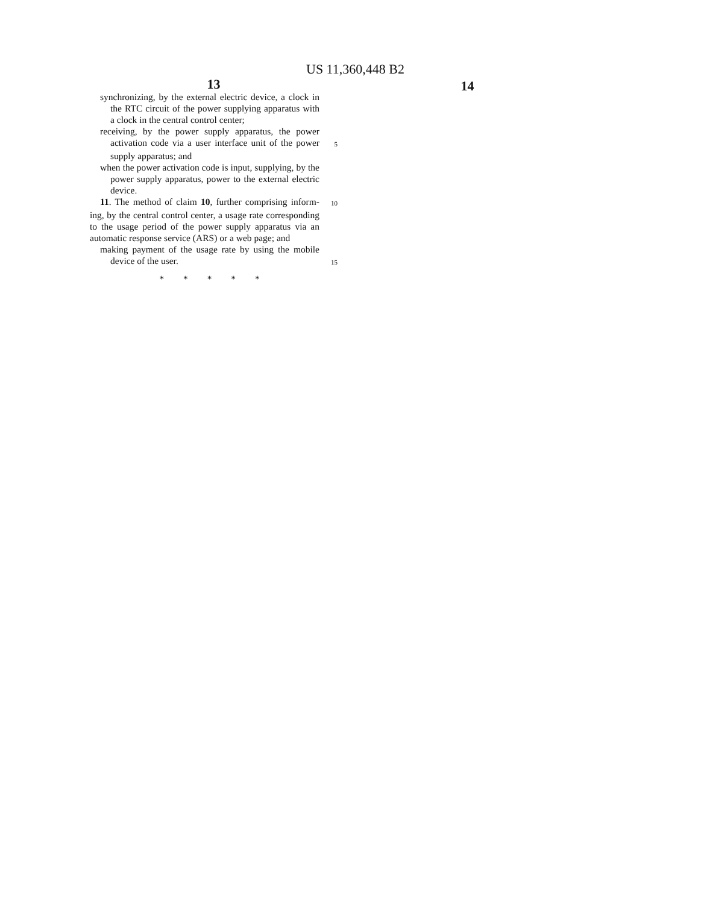US 11,360,448 B2
13
synchronizing, by the external electric device, a clock in
the RTC circuit of the power supplying apparatus with
a clock in the central control center;
receiving, by the power supply apparatus, the power
activation code via a user interface unit of the power
5
supply apparatus; and
when the power activation code is input, supplying, by the
power supply apparatus, power to the external electric
device.
11. The method of claim 10, further comprising inform-
10
ing, by the central control center, a usage rate corresponding
to the usage period of the power supply apparatus via an
automatic response service (ARS) or a web page; and
making payment of the usage rate by using the mobile
device of the user.
15
* * * * *
14